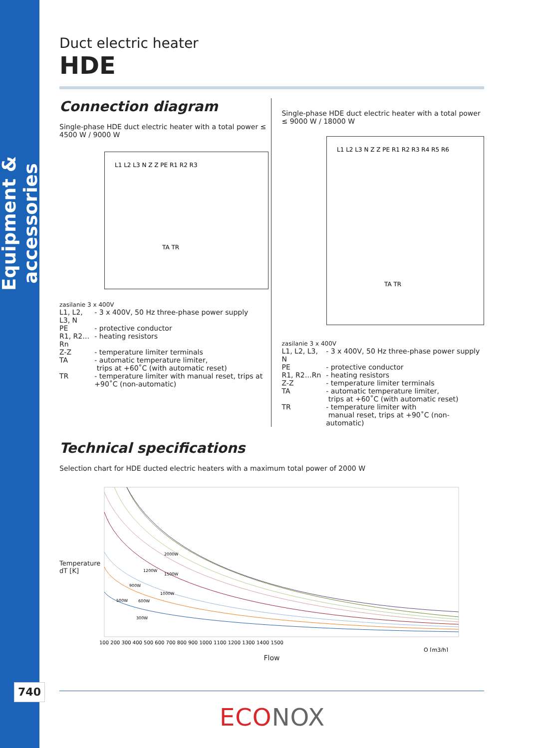Equipment & accessories
740
Duct electric heater
HDE
Connection diagram
Single-phase HDE duct electric heater with a total power ≤ 4500 W / 9000 W
L1 L2 L3 N Z Z PE
R1 R2 R3
TA TR
zasilanie 3 x 400V
| L1, L2, L3, N | - 3 x 400V, 50 Hz three-phase power supply |
| PE | - protective conductor |
| R1, R2…Rn | - heating resistors |
| Z-Z | - temperature limiter terminals |
| TA | - automatic temperature limiter, trips at +60˚C (with automatic reset) |
| TR | - temperature limiter with manual reset, trips at +90˚C (non-automatic) |
Single-phase HDE duct electric heater with a total power ≤ 9000 W / 18000 W
L1 L2 L3 N Z Z PE
R1 R2 R3 R4 R5 R6
TA TR
zasilanie 3 x 400V
| L1, L2, L3, N | - 3 x 400V, 50 Hz three-phase power supply |
| PE | - protective conductor |
| R1, R2…Rn | - heating resistors |
| Z-Z | - temperature limiter terminals |
| TA | - automatic temperature limiter, trips at +60˚C (with automatic reset) |
| TR | - temperature limiter with manual reset, trips at +90˚C (non-automatic) |
Technical specifications
Selection chart for HDE ducted electric heaters with a maximum total power of 2000 W
Temperature dT [K]
2000W
1200W
1500W
900W
1000W
500W
600W
300W
100 200 300 400 500 600 700 800 900 1000 1100 1200 1300 1400 1500
Q [m3/h]
Flow
ECO NOX